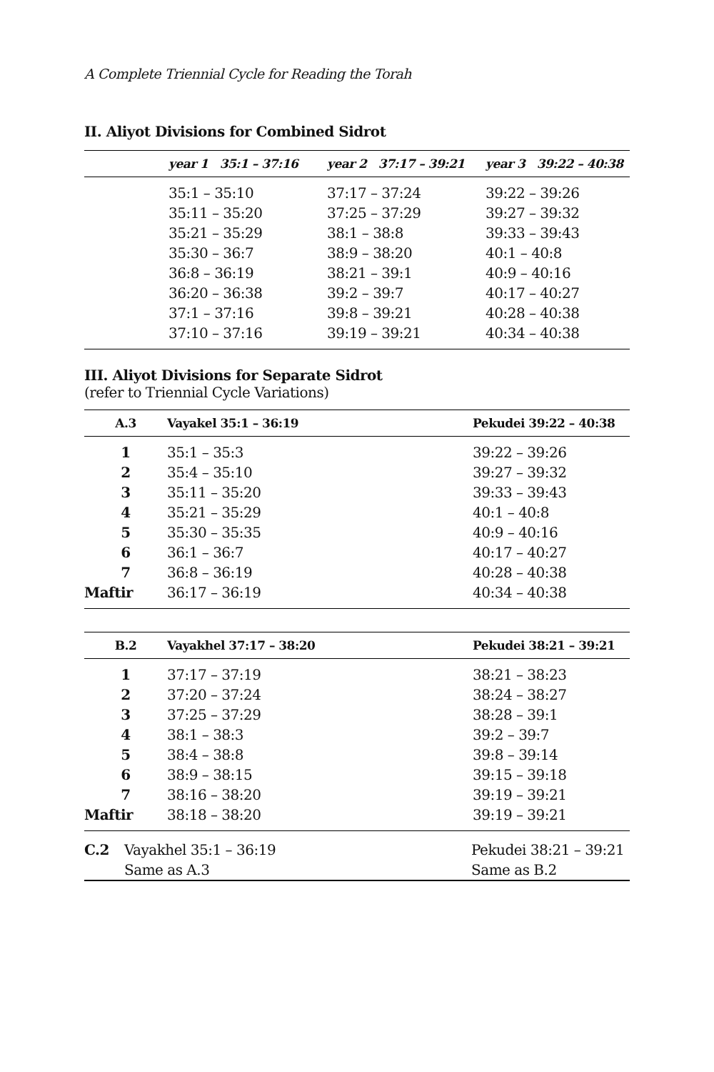A Complete Triennial Cycle for Reading the Torah
II. Aliyot Divisions for Combined Sidrot
| | year 1 35:1 – 37:16 | year 2 37:17 – 39:21 | year 3 39:22 – 40:38 |
| --- | --- | --- | --- |
| | 35:1 – 35:10 | 37:17 – 37:24 | 39:22 – 39:26 |
| | 35:11 – 35:20 | 37:25 – 37:29 | 39:27 – 39:32 |
| | 35:21 – 35:29 | 38:1 – 38:8 | 39:33 – 39:43 |
| | 35:30 – 36:7 | 38:9 – 38:20 | 40:1 – 40:8 |
| | 36:8 – 36:19 | 38:21 – 39:1 | 40:9 – 40:16 |
| | 36:20 – 36:38 | 39:2 – 39:7 | 40:17 – 40:27 |
| | 37:1 – 37:16 | 39:8 – 39:21 | 40:28 – 40:38 |
| | 37:10 – 37:16 | 39:19 – 39:21 | 40:34 – 40:38 |
III. Aliyot Divisions for Separate Sidrot
(refer to Triennial Cycle Variations)
| A.3 | Vayakel 35:1 – 36:19 | Pekudei 39:22 – 40:38 |
| --- | --- | --- |
| 1 | 35:1 – 35:3 | 39:22 – 39:26 |
| 2 | 35:4 – 35:10 | 39:27 – 39:32 |
| 3 | 35:11 – 35:20 | 39:33 – 39:43 |
| 4 | 35:21 – 35:29 | 40:1 – 40:8 |
| 5 | 35:30 – 35:35 | 40:9 – 40:16 |
| 6 | 36:1 – 36:7 | 40:17 – 40:27 |
| 7 | 36:8 – 36:19 | 40:28 – 40:38 |
| Maftir | 36:17 – 36:19 | 40:34 – 40:38 |
| B.2 | Vayakhel 37:17 – 38:20 | Pekudei 38:21 – 39:21 |
| --- | --- | --- |
| 1 | 37:17 – 37:19 | 38:21 – 38:23 |
| 2 | 37:20 – 37:24 | 38:24 – 38:27 |
| 3 | 37:25 – 37:29 | 38:28 – 39:1 |
| 4 | 38:1 – 38:3 | 39:2 – 39:7 |
| 5 | 38:4 – 38:8 | 39:8 – 39:14 |
| 6 | 38:9 – 38:15 | 39:15 – 39:18 |
| 7 | 38:16 – 38:20 | 39:19 – 39:21 |
| Maftir | 38:18 – 38:20 | 39:19 – 39:21 |
| C.2 | Vayakhel 35:1 – 36:19 | Pekudei 38:21 – 39:21 |
| | Same as A.3 | Same as B.2 |